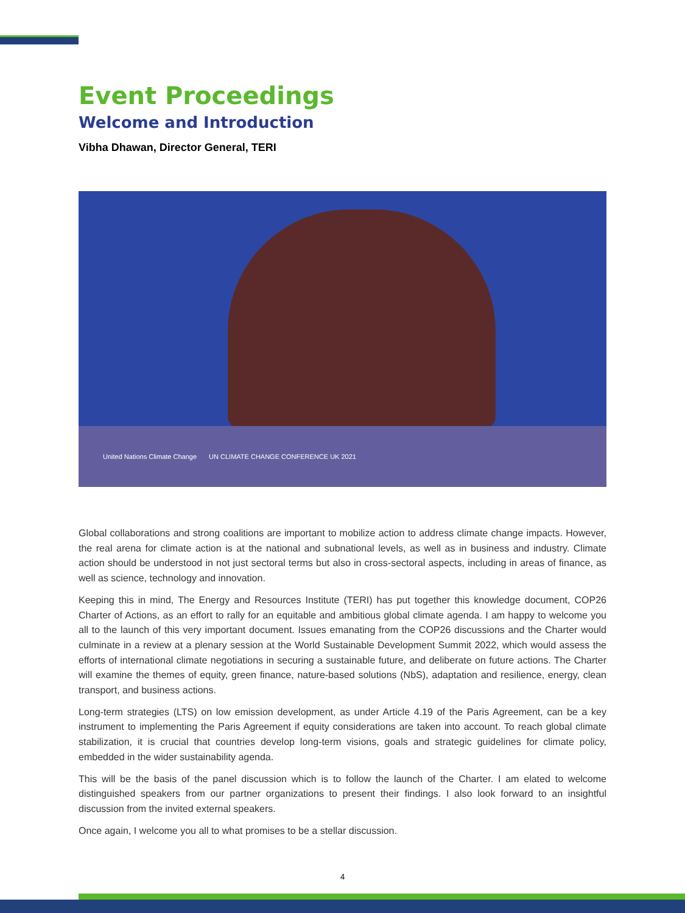Event Proceedings
Welcome and Introduction
Vibha Dhawan, Director General, TERI
United Nations Climate Change UN CLIMATE CHANGE CONFERENCE UK 2021
Global collaborations and strong coalitions are important to mobilize action to address climate change impacts. However, the real arena for climate action is at the national and subnational levels, as well as in business and industry. Climate action should be understood in not just sectoral terms but also in cross-sectoral aspects, including in areas of finance, as well as science, technology and innovation.
Keeping this in mind, The Energy and Resources Institute (TERI) has put together this knowledge document, COP26 Charter of Actions, as an effort to rally for an equitable and ambitious global climate agenda. I am happy to welcome you all to the launch of this very important document. Issues emanating from the COP26 discussions and the Charter would culminate in a review at a plenary session at the World Sustainable Development Summit 2022, which would assess the efforts of international climate negotiations in securing a sustainable future, and deliberate on future actions. The Charter will examine the themes of equity, green finance, nature-based solutions (NbS), adaptation and resilience, energy, clean transport, and business actions.
Long-term strategies (LTS) on low emission development, as under Article 4.19 of the Paris Agreement, can be a key instrument to implementing the Paris Agreement if equity considerations are taken into account. To reach global climate stabilization, it is crucial that countries develop long-term visions, goals and strategic guidelines for climate policy, embedded in the wider sustainability agenda.
This will be the basis of the panel discussion which is to follow the launch of the Charter. I am elated to welcome distinguished speakers from our partner organizations to present their findings. I also look forward to an insightful discussion from the invited external speakers.
Once again, I welcome you all to what promises to be a stellar discussion.
4